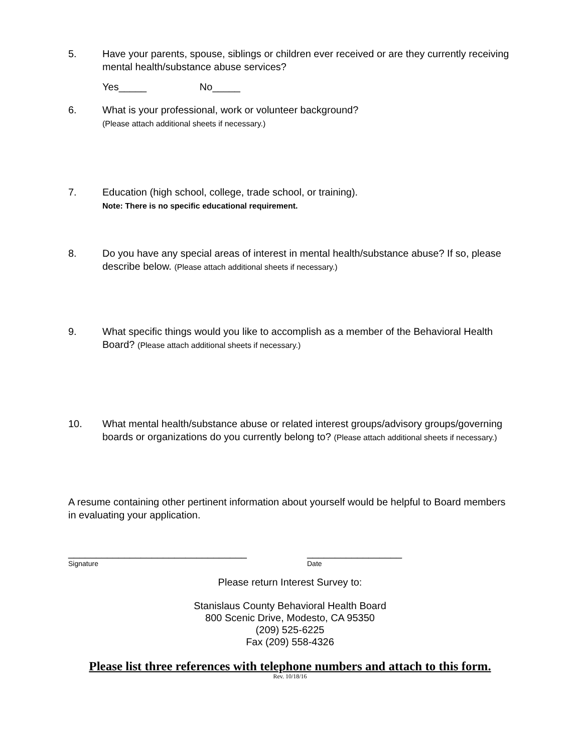5. Have your parents, spouse, siblings or children ever received or are they currently receiving mental health/substance abuse services?
Yes_____ No_____
6. What is your professional, work or volunteer background?
(Please attach additional sheets if necessary.)
7. Education (high school, college, trade school, or training).
Note: There is no specific educational requirement.
8. Do you have any special areas of interest in mental health/substance abuse? If so, please describe below. (Please attach additional sheets if necessary.)
9. What specific things would you like to accomplish as a member of the Behavioral Health Board? (Please attach additional sheets if necessary.)
10. What mental health/substance abuse or related interest groups/advisory groups/governing boards or organizations do you currently belong to? (Please attach additional sheets if necessary.)
A resume containing other pertinent information about yourself would be helpful to Board members in evaluating your application.
________________________________
Signature
_________________
Date
Please return Interest Survey to:
Stanislaus County Behavioral Health Board
800 Scenic Drive, Modesto, CA 95350
(209) 525-6225
Fax (209) 558-4326
Please list three references with telephone numbers and attach to this form.
Rev. 10/18/16